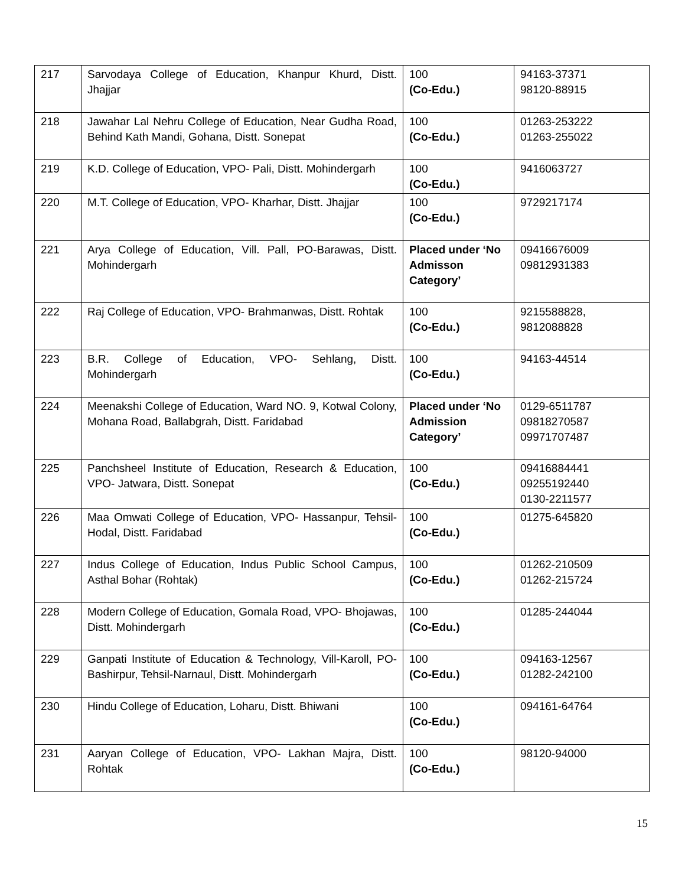| 217 | Sarvodaya College of Education, Khanpur Khurd, Distt. Jhajjar | 100 (Co-Edu.) | 94163-37371 98120-88915 |
| 218 | Jawahar Lal Nehru College of Education, Near Gudha Road, Behind Kath Mandi, Gohana, Distt. Sonepat | 100 (Co-Edu.) | 01263-253222 01263-255022 |
| 219 | K.D. College of Education, VPO- Pali, Distt. Mohindergarh | 100 (Co-Edu.) | 9416063727 |
| 220 | M.T. College of Education, VPO- Kharhar, Distt. Jhajjar | 100 (Co-Edu.) | 9729217174 |
| 221 | Arya College of Education, Vill. Pall, PO-Barawas, Distt. Mohindergarh | Placed under ‘No Admisson Category’ | 09416676009 09812931383 |
| 222 | Raj College of Education, VPO- Brahmanwas, Distt. Rohtak | 100 (Co-Edu.) | 9215588828, 9812088828 |
| 223 | B.R. College of Education, VPO- Sehlang, Distt. Mohindergarh | 100 (Co-Edu.) | 94163-44514 |
| 224 | Meenakshi College of Education, Ward NO. 9, Kotwal Colony, Mohana Road, Ballabgrah, Distt. Faridabad | Placed under ‘No Admission Category’ | 0129-6511787 09818270587 09971707487 |
| 225 | Panchsheel Institute of Education, Research & Education, VPO- Jatwara, Distt. Sonepat | 100 (Co-Edu.) | 09416884441 09255192440 0130-2211577 |
| 226 | Maa Omwati College of Education, VPO- Hassanpur, Tehsil-Hodal, Distt. Faridabad | 100 (Co-Edu.) | 01275-645820 |
| 227 | Indus College of Education, Indus Public School Campus, Asthal Bohar (Rohtak) | 100 (Co-Edu.) | 01262-210509 01262-215724 |
| 228 | Modern College of Education, Gomala Road, VPO- Bhojawas, Distt. Mohindergarh | 100 (Co-Edu.) | 01285-244044 |
| 229 | Ganpati Institute of Education & Technology, Vill-Karoll, PO- Bashirpur, Tehsil-Narnaul, Distt. Mohindergarh | 100 (Co-Edu.) | 094163-12567 01282-242100 |
| 230 | Hindu College of Education, Loharu, Distt. Bhiwani | 100 (Co-Edu.) | 094161-64764 |
| 231 | Aaryan College of Education, VPO- Lakhan Majra, Distt. Rohtak | 100 (Co-Edu.) | 98120-94000 |
15